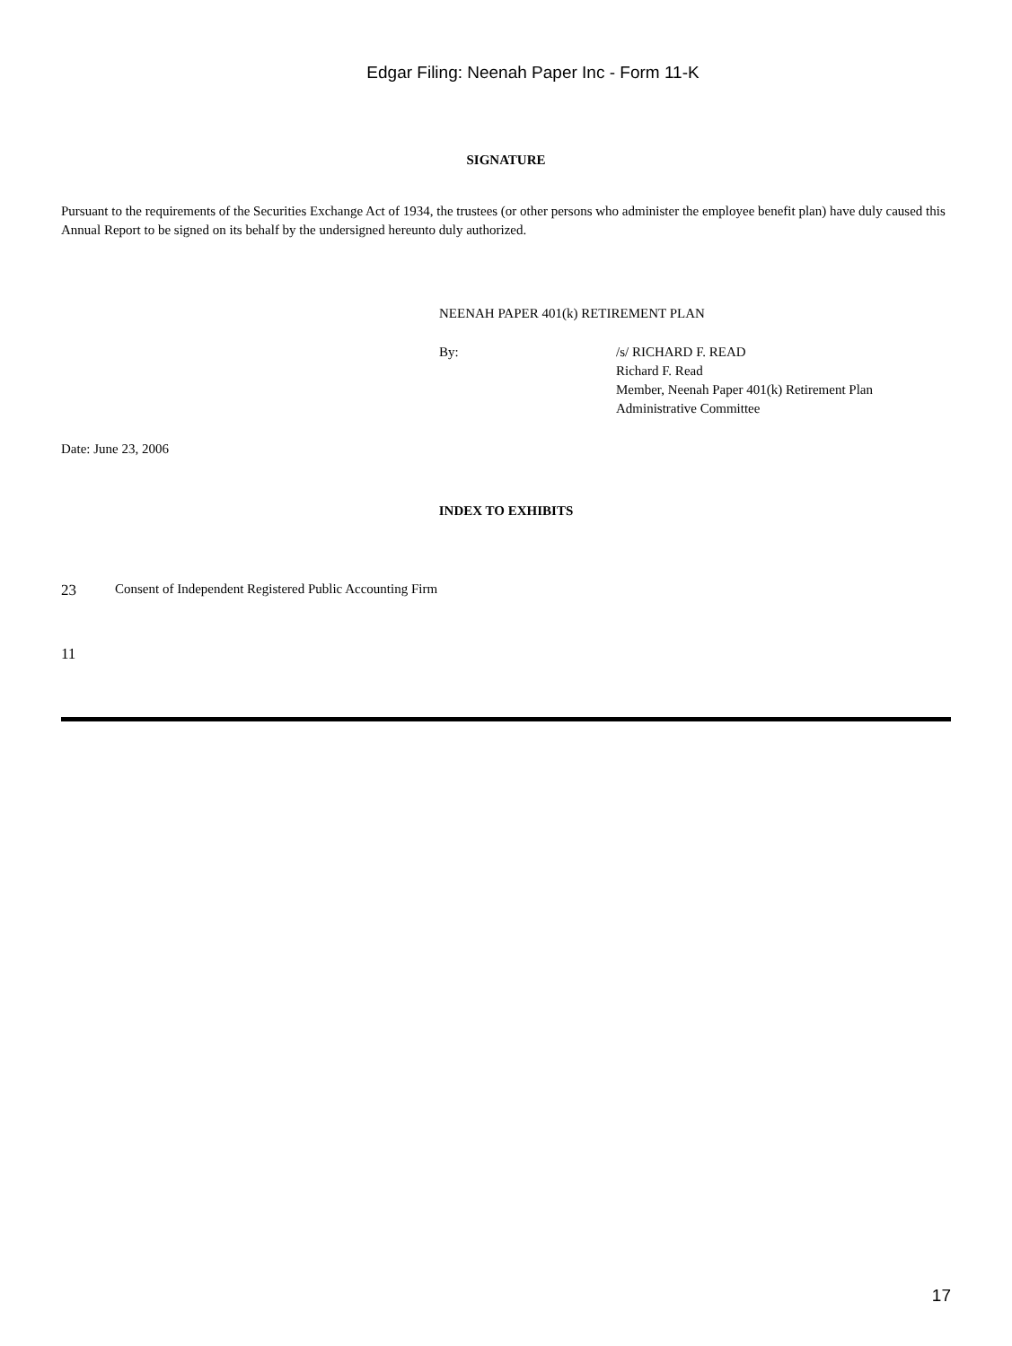Edgar Filing: Neenah Paper Inc - Form 11-K
SIGNATURE
Pursuant to the requirements of the Securities Exchange Act of 1934, the trustees (or other persons who administer the employee benefit plan) have duly caused this Annual Report to be signed on its behalf by the undersigned hereunto duly authorized.
NEENAH PAPER 401(k) RETIREMENT PLAN
By: /s/ RICHARD F. READ
Richard F. Read
Member, Neenah Paper 401(k) Retirement Plan
Administrative Committee
Date: June 23, 2006
INDEX TO EXHIBITS
23 Consent of Independent Registered Public Accounting Firm
11
17